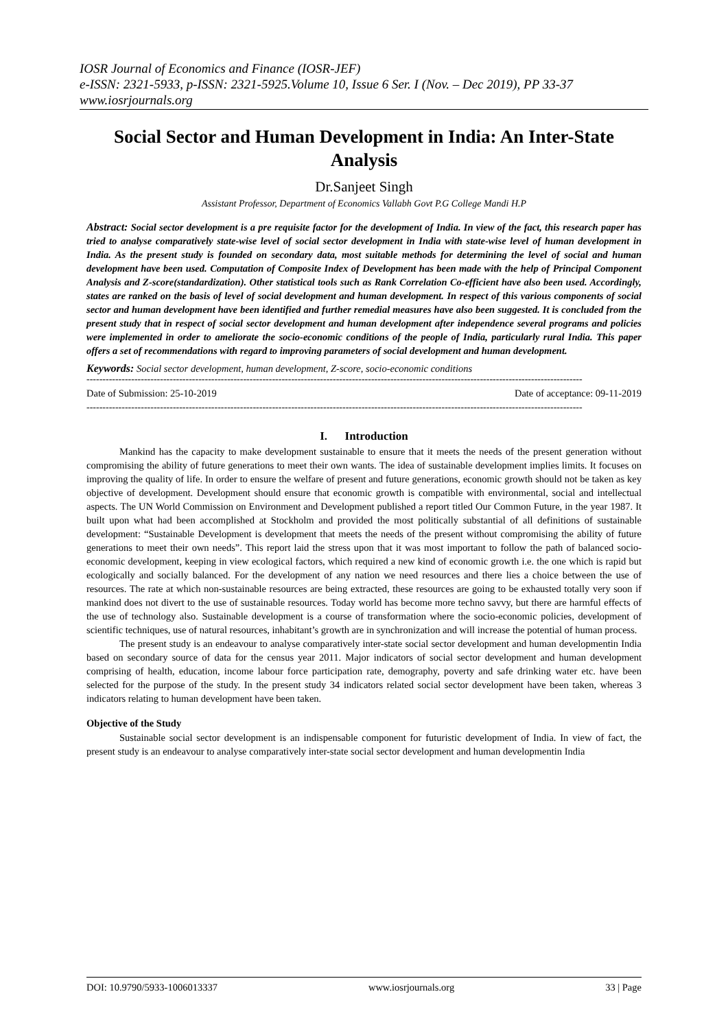IOSR Journal of Economics and Finance (IOSR-JEF)
e-ISSN: 2321-5933, p-ISSN: 2321-5925.Volume 10, Issue 6 Ser. I (Nov. – Dec 2019), PP 33-37
www.iosrjournals.org
Social Sector and Human Development in India: An Inter-State Analysis
Dr.Sanjeet Singh
Assistant Professor, Department of Economics Vallabh Govt P.G College Mandi H.P
Abstract: Social sector development is a pre requisite factor for the development of India. In view of the fact, this research paper has tried to analyse comparatively state-wise level of social sector development in India with state-wise level of human development in India. As the present study is founded on secondary data, most suitable methods for determining the level of social and human development have been used. Computation of Composite Index of Development has been made with the help of Principal Component Analysis and Z-score(standardization). Other statistical tools such as Rank Correlation Co-efficient have also been used. Accordingly, states are ranked on the basis of level of social development and human development. In respect of this various components of social sector and human development have been identified and further remedial measures have also been suggested. It is concluded from the present study that in respect of social sector development and human development after independence several programs and policies were implemented in order to ameliorate the socio-economic conditions of the people of India, particularly rural India. This paper offers a set of recommendations with regard to improving parameters of social development and human development.
Keywords: Social sector development, human development, Z-score, socio-economic conditions
-----------------------------------------------------------------------------------------------------------------------------------------------------------
Date of Submission: 25-10-2019 Date of acceptance: 09-11-2019
-----------------------------------------------------------------------------------------------------------------------------------------------------------
I. Introduction
Mankind has the capacity to make development sustainable to ensure that it meets the needs of the present generation without compromising the ability of future generations to meet their own wants. The idea of sustainable development implies limits. It focuses on improving the quality of life. In order to ensure the welfare of present and future generations, economic growth should not be taken as key objective of development. Development should ensure that economic growth is compatible with environmental, social and intellectual aspects. The UN World Commission on Environment and Development published a report titled Our Common Future, in the year 1987. It built upon what had been accomplished at Stockholm and provided the most politically substantial of all definitions of sustainable development: “Sustainable Development is development that meets the needs of the present without compromising the ability of future generations to meet their own needs”. This report laid the stress upon that it was most important to follow the path of balanced socio-economic development, keeping in view ecological factors, which required a new kind of economic growth i.e. the one which is rapid but ecologically and socially balanced. For the development of any nation we need resources and there lies a choice between the use of resources. The rate at which non-sustainable resources are being extracted, these resources are going to be exhausted totally very soon if mankind does not divert to the use of sustainable resources. Today world has become more techno savvy, but there are harmful effects of the use of technology also. Sustainable development is a course of transformation where the socio-economic policies, development of scientific techniques, use of natural resources, inhabitant’s growth are in synchronization and will increase the potential of human process.
The present study is an endeavour to analyse comparatively inter-state social sector development and human developmentin India based on secondary source of data for the census year 2011. Major indicators of social sector development and human development comprising of health, education, income labour force participation rate, demography, poverty and safe drinking water etc. have been selected for the purpose of the study. In the present study 34 indicators related social sector development have been taken, whereas 3 indicators relating to human development have been taken.
Objective of the Study
Sustainable social sector development is an indispensable component for futuristic development of India. In view of fact, the present study is an endeavour to analyse comparatively inter-state social sector development and human developmentin India
DOI: 10.9790/5933-1006013337 www.iosrjournals.org 33 | Page